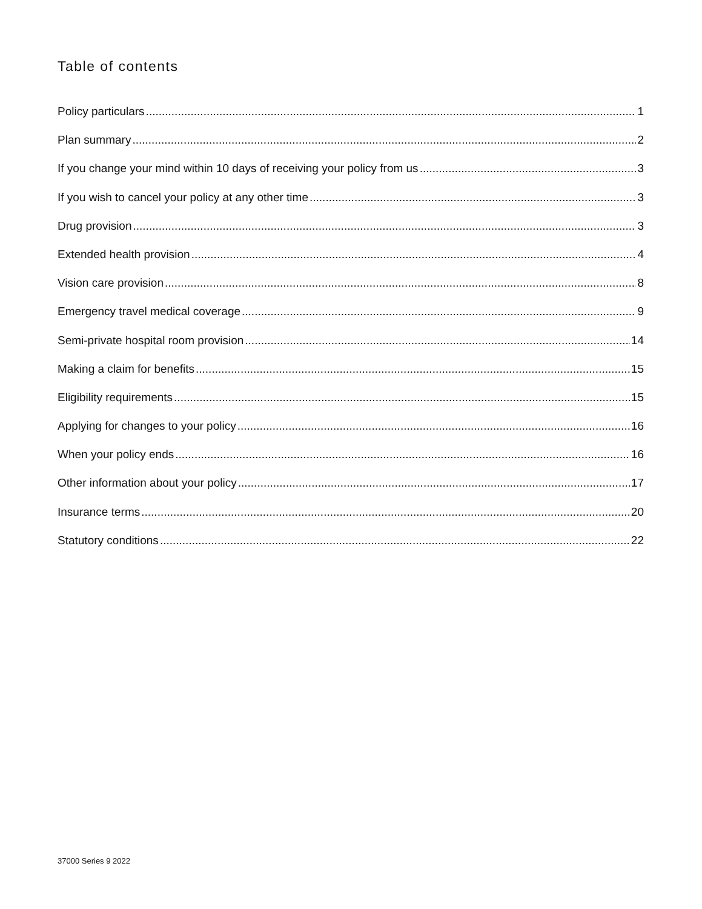Table of contents
Policy particulars 1
Plan summary 2
If you change your mind within 10 days of receiving your policy from us 3
If you wish to cancel your policy at any other time 3
Drug provision 3
Extended health provision 4
Vision care provision 8
Emergency travel medical coverage 9
Semi-private hospital room provision 14
Making a claim for benefits 15
Eligibility requirements 15
Applying for changes to your policy 16
When your policy ends 16
Other information about your policy 17
Insurance terms 20
Statutory conditions 22
37000 Series 9 2022